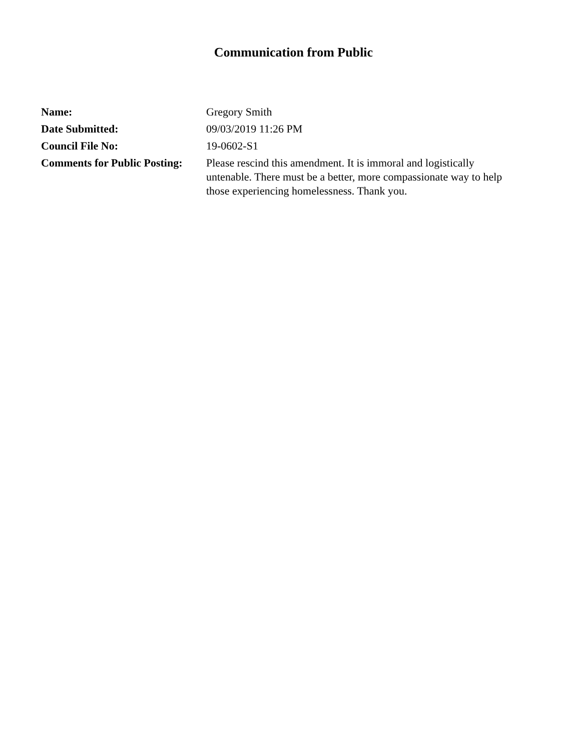Communication from Public
| Name: | Gregory Smith |
| Date Submitted: | 09/03/2019 11:26 PM |
| Council File No: | 19-0602-S1 |
| Comments for Public Posting: | Please rescind this amendment. It is immoral and logistically untenable. There must be a better, more compassionate way to help those experiencing homelessness. Thank you. |